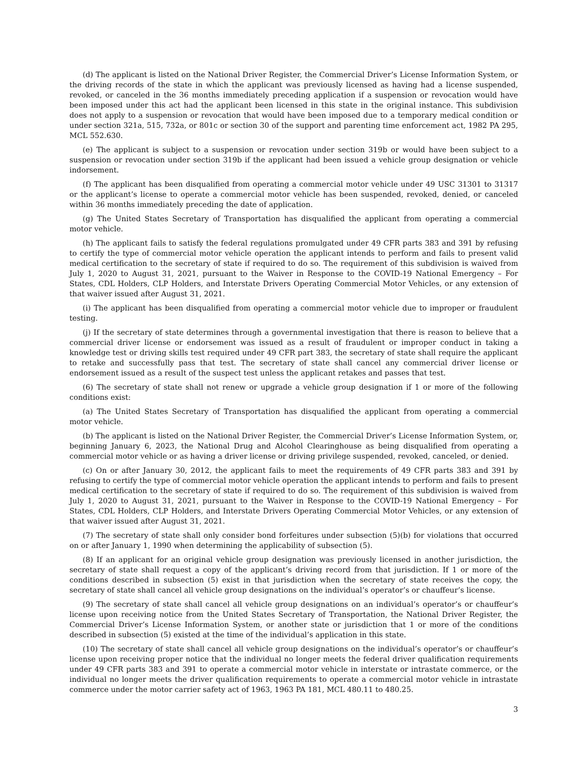(d) The applicant is listed on the National Driver Register, the Commercial Driver’s License Information System, or the driving records of the state in which the applicant was previously licensed as having had a license suspended, revoked, or canceled in the 36 months immediately preceding application if a suspension or revocation would have been imposed under this act had the applicant been licensed in this state in the original instance. This subdivision does not apply to a suspension or revocation that would have been imposed due to a temporary medical condition or under section 321a, 515, 732a, or 801c or section 30 of the support and parenting time enforcement act, 1982 PA 295, MCL 552.630.
(e) The applicant is subject to a suspension or revocation under section 319b or would have been subject to a suspension or revocation under section 319b if the applicant had been issued a vehicle group designation or vehicle indorsement.
(f) The applicant has been disqualified from operating a commercial motor vehicle under 49 USC 31301 to 31317 or the applicant’s license to operate a commercial motor vehicle has been suspended, revoked, denied, or canceled within 36 months immediately preceding the date of application.
(g) The United States Secretary of Transportation has disqualified the applicant from operating a commercial motor vehicle.
(h) The applicant fails to satisfy the federal regulations promulgated under 49 CFR parts 383 and 391 by refusing to certify the type of commercial motor vehicle operation the applicant intends to perform and fails to present valid medical certification to the secretary of state if required to do so. The requirement of this subdivision is waived from July 1, 2020 to August 31, 2021, pursuant to the Waiver in Response to the COVID-19 National Emergency – For States, CDL Holders, CLP Holders, and Interstate Drivers Operating Commercial Motor Vehicles, or any extension of that waiver issued after August 31, 2021.
(i) The applicant has been disqualified from operating a commercial motor vehicle due to improper or fraudulent testing.
(j) If the secretary of state determines through a governmental investigation that there is reason to believe that a commercial driver license or endorsement was issued as a result of fraudulent or improper conduct in taking a knowledge test or driving skills test required under 49 CFR part 383, the secretary of state shall require the applicant to retake and successfully pass that test. The secretary of state shall cancel any commercial driver license or endorsement issued as a result of the suspect test unless the applicant retakes and passes that test.
(6) The secretary of state shall not renew or upgrade a vehicle group designation if 1 or more of the following conditions exist:
(a) The United States Secretary of Transportation has disqualified the applicant from operating a commercial motor vehicle.
(b) The applicant is listed on the National Driver Register, the Commercial Driver’s License Information System, or, beginning January 6, 2023, the National Drug and Alcohol Clearinghouse as being disqualified from operating a commercial motor vehicle or as having a driver license or driving privilege suspended, revoked, canceled, or denied.
(c) On or after January 30, 2012, the applicant fails to meet the requirements of 49 CFR parts 383 and 391 by refusing to certify the type of commercial motor vehicle operation the applicant intends to perform and fails to present medical certification to the secretary of state if required to do so. The requirement of this subdivision is waived from July 1, 2020 to August 31, 2021, pursuant to the Waiver in Response to the COVID-19 National Emergency – For States, CDL Holders, CLP Holders, and Interstate Drivers Operating Commercial Motor Vehicles, or any extension of that waiver issued after August 31, 2021.
(7) The secretary of state shall only consider bond forfeitures under subsection (5)(b) for violations that occurred on or after January 1, 1990 when determining the applicability of subsection (5).
(8) If an applicant for an original vehicle group designation was previously licensed in another jurisdiction, the secretary of state shall request a copy of the applicant’s driving record from that jurisdiction. If 1 or more of the conditions described in subsection (5) exist in that jurisdiction when the secretary of state receives the copy, the secretary of state shall cancel all vehicle group designations on the individual’s operator’s or chauffeur’s license.
(9) The secretary of state shall cancel all vehicle group designations on an individual’s operator’s or chauffeur’s license upon receiving notice from the United States Secretary of Transportation, the National Driver Register, the Commercial Driver’s License Information System, or another state or jurisdiction that 1 or more of the conditions described in subsection (5) existed at the time of the individual’s application in this state.
(10) The secretary of state shall cancel all vehicle group designations on the individual’s operator’s or chauffeur’s license upon receiving proper notice that the individual no longer meets the federal driver qualification requirements under 49 CFR parts 383 and 391 to operate a commercial motor vehicle in interstate or intrastate commerce, or the individual no longer meets the driver qualification requirements to operate a commercial motor vehicle in intrastate commerce under the motor carrier safety act of 1963, 1963 PA 181, MCL 480.11 to 480.25.
3